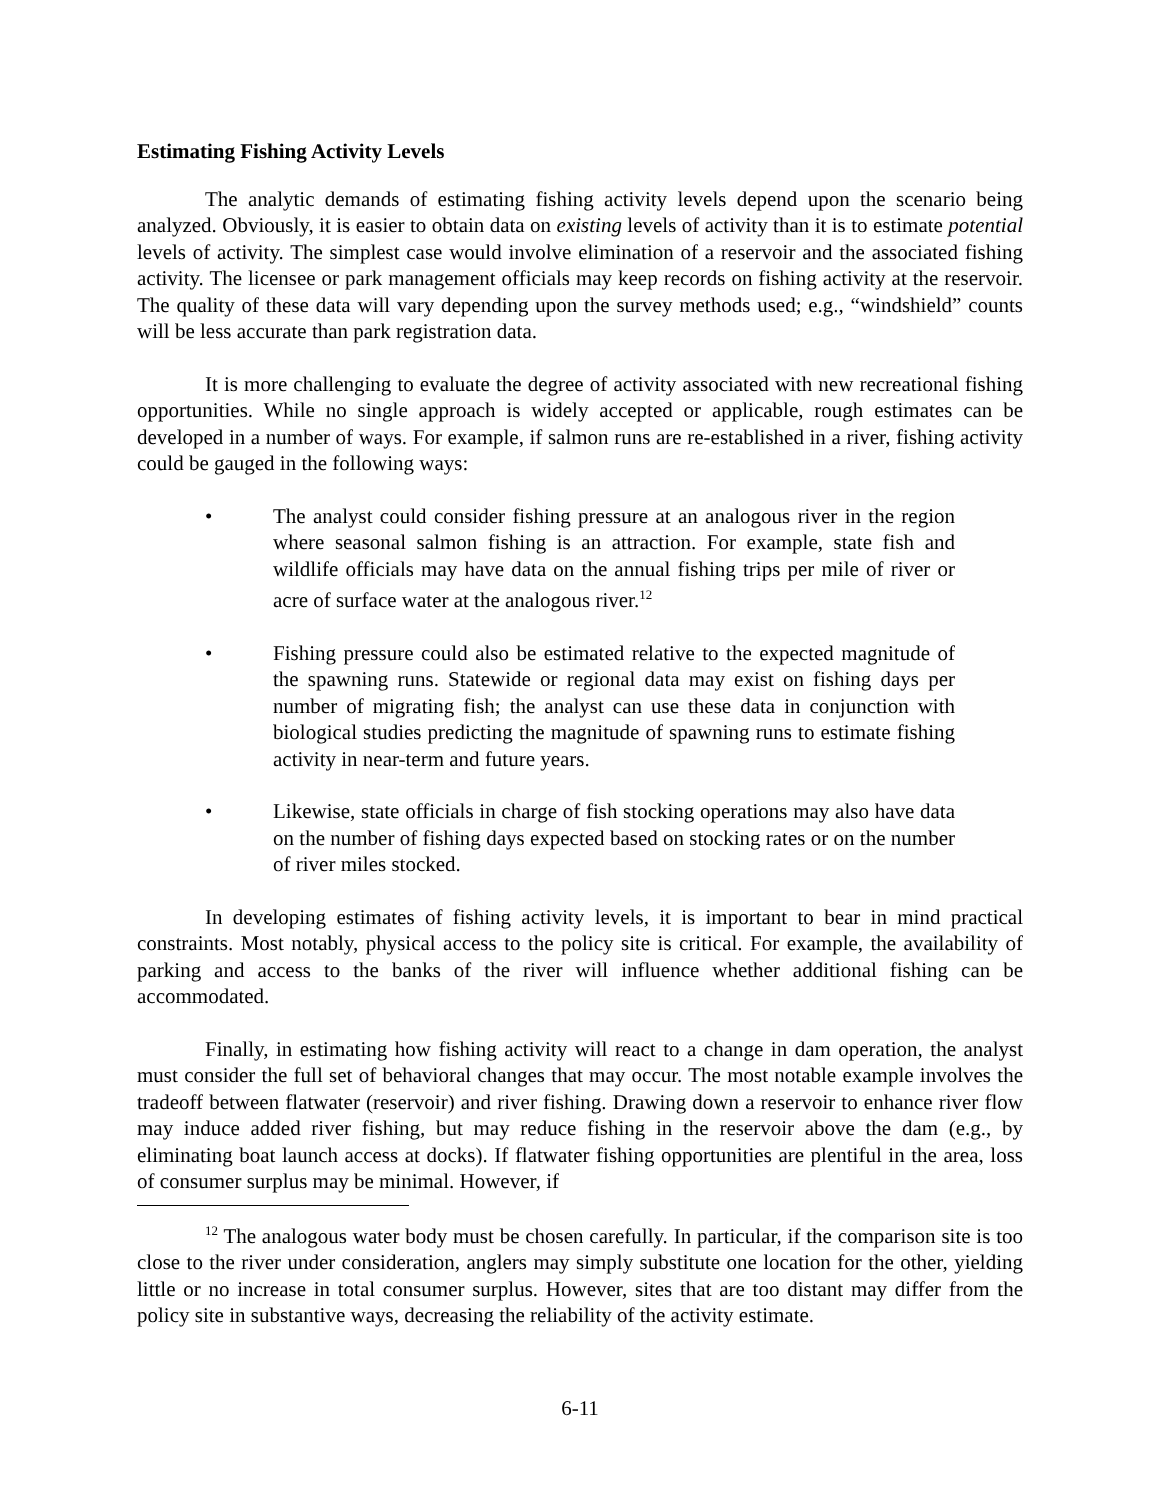Estimating Fishing Activity Levels
The analytic demands of estimating fishing activity levels depend upon the scenario being analyzed. Obviously, it is easier to obtain data on existing levels of activity than it is to estimate potential levels of activity. The simplest case would involve elimination of a reservoir and the associated fishing activity. The licensee or park management officials may keep records on fishing activity at the reservoir. The quality of these data will vary depending upon the survey methods used; e.g., “windshield” counts will be less accurate than park registration data.
It is more challenging to evaluate the degree of activity associated with new recreational fishing opportunities. While no single approach is widely accepted or applicable, rough estimates can be developed in a number of ways. For example, if salmon runs are re-established in a river, fishing activity could be gauged in the following ways:
• The analyst could consider fishing pressure at an analogous river in the region where seasonal salmon fishing is an attraction. For example, state fish and wildlife officials may have data on the annual fishing trips per mile of river or acre of surface water at the analogous river.<sup>12</sup>
• Fishing pressure could also be estimated relative to the expected magnitude of the spawning runs. Statewide or regional data may exist on fishing days per number of migrating fish; the analyst can use these data in conjunction with biological studies predicting the magnitude of spawning runs to estimate fishing activity in near-term and future years.
• Likewise, state officials in charge of fish stocking operations may also have data on the number of fishing days expected based on stocking rates or on the number of river miles stocked.
In developing estimates of fishing activity levels, it is important to bear in mind practical constraints. Most notably, physical access to the policy site is critical. For example, the availability of parking and access to the banks of the river will influence whether additional fishing can be accommodated.
Finally, in estimating how fishing activity will react to a change in dam operation, the analyst must consider the full set of behavioral changes that may occur. The most notable example involves the tradeoff between flatwater (reservoir) and river fishing. Drawing down a reservoir to enhance river flow may induce added river fishing, but may reduce fishing in the reservoir above the dam (e.g., by eliminating boat launch access at docks). If flatwater fishing opportunities are plentiful in the area, loss of consumer surplus may be minimal. However, if
<sup>12</sup> The analogous water body must be chosen carefully. In particular, if the comparison site is too close to the river under consideration, anglers may simply substitute one location for the other, yielding little or no increase in total consumer surplus. However, sites that are too distant may differ from the policy site in substantive ways, decreasing the reliability of the activity estimate.
6-11